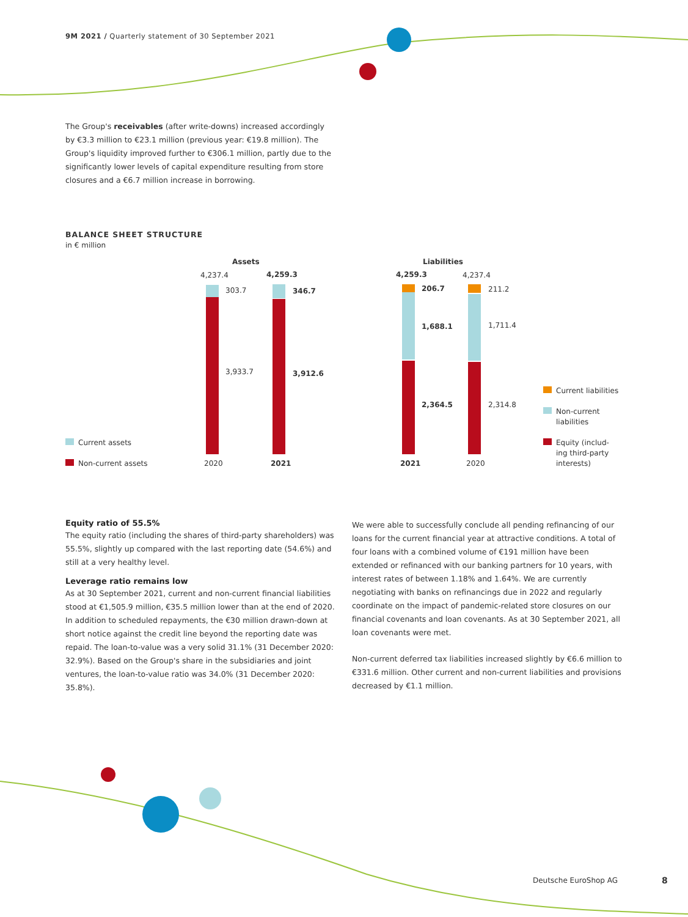9M 2021 / Quarterly statement of 30 September 2021
The Group's receivables (after write-downs) increased accordingly by €3.3 million to €23.1 million (previous year: €19.8 million). The Group's liquidity improved further to €306.1 million, partly due to the significantly lower levels of capital expenditure resulting from store closures and a €6.7 million increase in borrowing.
BALANCE SHEET STRUCTURE
in € million
Assets
4,237.4
4,259.3
303.7
346.7
3,933.7
3,912.6
2020
2021
Current assets
Non-current assets
Liabilities
4,259.3
4,237.4
206.7
211.2
1,688.1
1,711.4
2,364.5
2,314.8
2021
2020
Current liabilities
Non-current
liabilities
Equity (includ-
ing third-party
interests)
Equity ratio of 55.5%
The equity ratio (including the shares of third-party shareholders) was 55.5%, slightly up compared with the last reporting date (54.6%) and still at a very healthy level.
Leverage ratio remains low
As at 30 September 2021, current and non-current financial liabilities stood at €1,505.9 million, €35.5 million lower than at the end of 2020. In addition to scheduled repayments, the €30 million drawn-down at short notice against the credit line beyond the reporting date was repaid. The loan-to-value was a very solid 31.1% (31 December 2020: 32.9%). Based on the Group's share in the subsidiaries and joint ventures, the loan-to-value ratio was 34.0% (31 December 2020: 35.8%).
We were able to successfully conclude all pending refinancing of our loans for the current financial year at attractive conditions. A total of four loans with a combined volume of €191 million have been extended or refinanced with our banking partners for 10 years, with interest rates of between 1.18% and 1.64%. We are currently negotiating with banks on refinancings due in 2022 and regularly coordinate on the impact of pandemic-related store closures on our financial covenants and loan covenants. As at 30 September 2021, all loan covenants were met.
Non-current deferred tax liabilities increased slightly by €6.6 million to €331.6 million. Other current and non-current liabilities and provisions decreased by €1.1 million.
Deutsche EuroShop AG 8